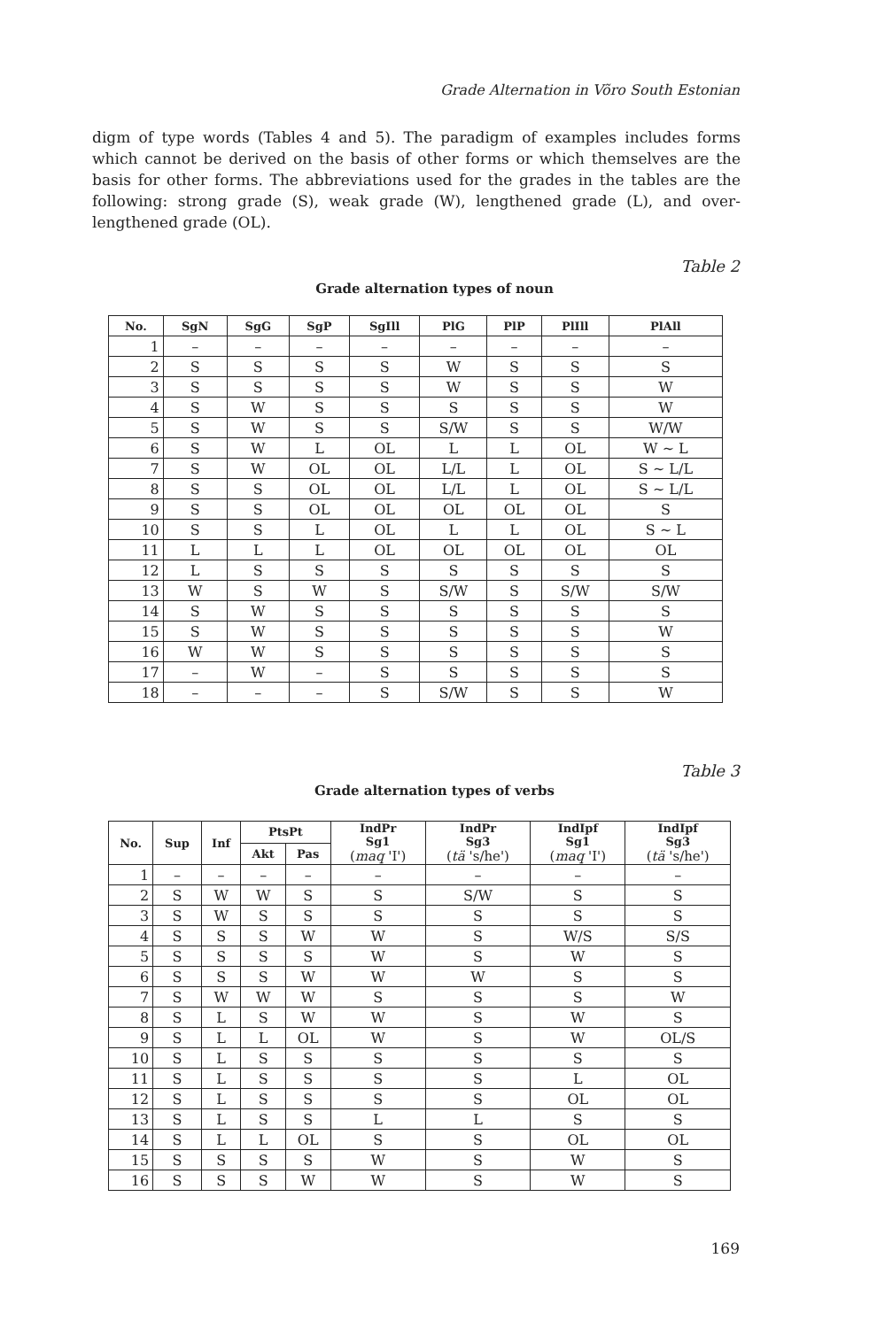Grade Alternation in Võro South Estonian
digm of type words (Tables 4 and 5). The paradigm of examples includes forms which cannot be derived on the basis of other forms or which themselves are the basis for other forms. The abbreviations used for the grades in the tables are the following: strong grade (S), weak grade (W), lengthened grade (L), and over-lengthened grade (OL).
Table 2
Grade alternation types of noun
| No. | SgN | SgG | SgP | SgIll | PlG | PlP | PlIll | PlAll |
| --- | --- | --- | --- | --- | --- | --- | --- | --- |
| 1 | – | – | – | – | – | – | – | – |
| 2 | S | S | S | S | W | S | S | S |
| 3 | S | S | S | S | W | S | S | W |
| 4 | S | W | S | S | S | S | S | W |
| 5 | S | W | S | S | S/W | S | S | W/W |
| 6 | S | W | L | OL | L | L | OL | W ~ L |
| 7 | S | W | OL | OL | L/L | L | OL | S ~ L/L |
| 8 | S | S | OL | OL | L/L | L | OL | S ~ L/L |
| 9 | S | S | OL | OL | OL | OL | OL | S |
| 10 | S | S | L | OL | L | L | OL | S ~ L |
| 11 | L | L | L | OL | OL | OL | OL | OL |
| 12 | L | S | S | S | S | S | S | S |
| 13 | W | S | W | S | S/W | S | S/W | S/W |
| 14 | S | W | S | S | S | S | S | S |
| 15 | S | W | S | S | S | S | S | W |
| 16 | W | W | S | S | S | S | S | S |
| 17 | – | W | – | S | S | S | S | S |
| 18 | – | – | – | S | S/W | S | S | W |
Table 3
Grade alternation types of verbs
| No. | Sup | Inf | PtsPt | | IndPr Sg1 ( maq 'I') | IndPr Sg3 ( tä 's/he') | IndIpf Sg1 ( maq 'I') | IndIpf Sg3 ( tä 's/he') |
| --- | --- | --- | --- | --- | --- | --- | --- | --- |
| | | | Akt | Pas | | | | |
| 1 | – | – | – | – | – | – | – | – |
| 2 | S | W | W | S | S | S/W | S | S |
| 3 | S | W | S | S | S | S | S | S |
| 4 | S | S | S | W | W | S | W/S | S/S |
| 5 | S | S | S | S | W | S | W | S |
| 6 | S | S | S | W | W | W | S | S |
| 7 | S | W | W | W | S | S | S | W |
| 8 | S | L | S | W | W | S | W | S |
| 9 | S | L | L | OL | W | S | W | OL/S |
| 10 | S | L | S | S | S | S | S | S |
| 11 | S | L | S | S | S | S | L | OL |
| 12 | S | L | S | S | S | S | OL | OL |
| 13 | S | L | S | S | L | L | S | S |
| 14 | S | L | L | OL | S | S | OL | OL |
| 15 | S | S | S | S | W | S | W | S |
| 16 | S | S | S | W | W | S | W | S |
169